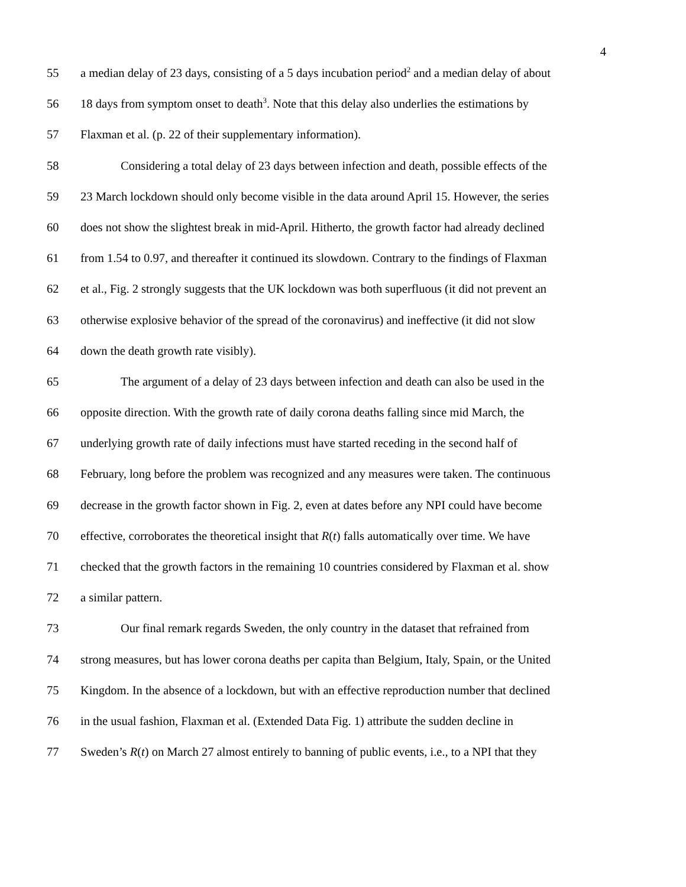4
55 a median delay of 23 days, consisting of a 5 days incubation period<sup>2</sup> and a median delay of about
56 18 days from symptom onset to death<sup>3</sup>. Note that this delay also underlies the estimations by
57 Flaxman et al. (p. 22 of their supplementary information).
58 Considering a total delay of 23 days between infection and death, possible effects of the
59 23 March lockdown should only become visible in the data around April 15. However, the series
60 does not show the slightest break in mid-April. Hitherto, the growth factor had already declined
61 from 1.54 to 0.97, and thereafter it continued its slowdown. Contrary to the findings of Flaxman
62 et al., Fig. 2 strongly suggests that the UK lockdown was both superfluous (it did not prevent an
63 otherwise explosive behavior of the spread of the coronavirus) and ineffective (it did not slow
64 down the death growth rate visibly).
65 The argument of a delay of 23 days between infection and death can also be used in the
66 opposite direction. With the growth rate of daily corona deaths falling since mid March, the
67 underlying growth rate of daily infections must have started receding in the second half of
68 February, long before the problem was recognized and any measures were taken. The continuous
69 decrease in the growth factor shown in Fig. 2, even at dates before any NPI could have become
70 effective, corroborates the theoretical insight that R(t) falls automatically over time. We have
71 checked that the growth factors in the remaining 10 countries considered by Flaxman et al. show
72 a similar pattern.
73 Our final remark regards Sweden, the only country in the dataset that refrained from
74 strong measures, but has lower corona deaths per capita than Belgium, Italy, Spain, or the United
75 Kingdom. In the absence of a lockdown, but with an effective reproduction number that declined
76 in the usual fashion, Flaxman et al. (Extended Data Fig. 1) attribute the sudden decline in
77 Sweden’s R(t) on March 27 almost entirely to banning of public events, i.e., to a NPI that they